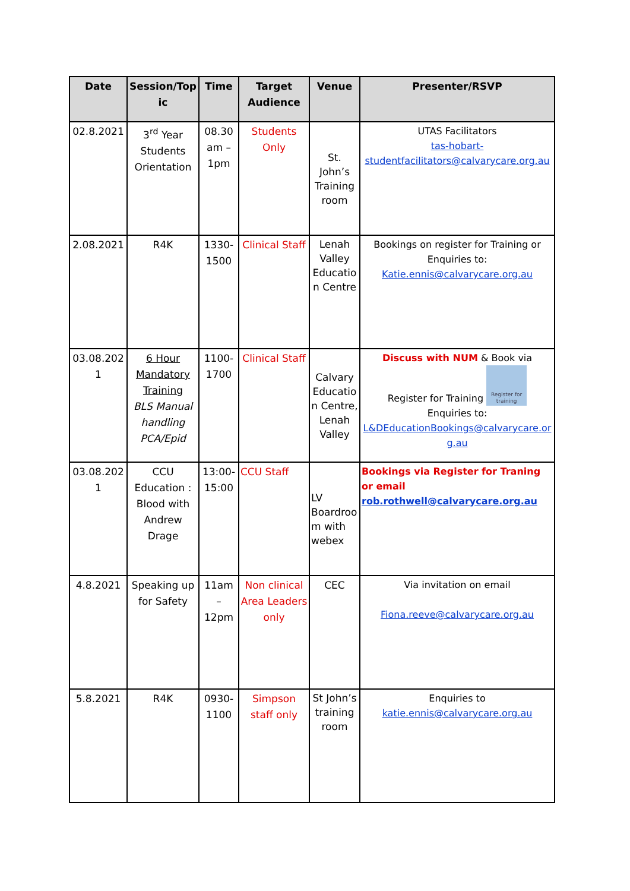| Date | Session/Topic | Time | Target Audience | Venue | Presenter/RSVP |
| --- | --- | --- | --- | --- | --- |
| 02.8.2021 | 3<sup>rd</sup> Year Students Orientation | 08.30 am – 1pm | Students Only | St. John’s Training room | UTAS Facilitators tas-hobart-studentfacilitators@calvarycare.org.au |
| 2.08.2021 | R4K | 1330-1500 | Clinical Staff | Lenah Valley Education Centre | Bookings on register for Training or Enquiries to: Katie.ennis@calvarycare.org.au |
| 03.08.2021 | 6 Hour Mandatory Training BLS Manual handling PCA/Epid | 1100-1700 | Clinical Staff | Calvary Education Centre, Lenah Valley | Discuss with NUM & Book via Register for Training Register for training Enquiries to: L&DEducationBookings@calvarycare.org.au |
| 03.08.2021 | CCU Education : Blood with Andrew Drage | 13:00-15:00 | CCU Staff | LV Boardroom with webex | Bookings via Register for Traning or email rob.rothwell@calvarycare.org.au |
| 4.8.2021 | Speaking up for Safety | 11am – 12pm | Non clinical Area Leaders only | CEC | Via invitation on email Fiona.reeve@calvarycare.org.au |
| 5.8.2021 | R4K | 0930-1100 | Simpson staff only | St John’s training room | Enquiries to katie.ennis@calvarycare.org.au |